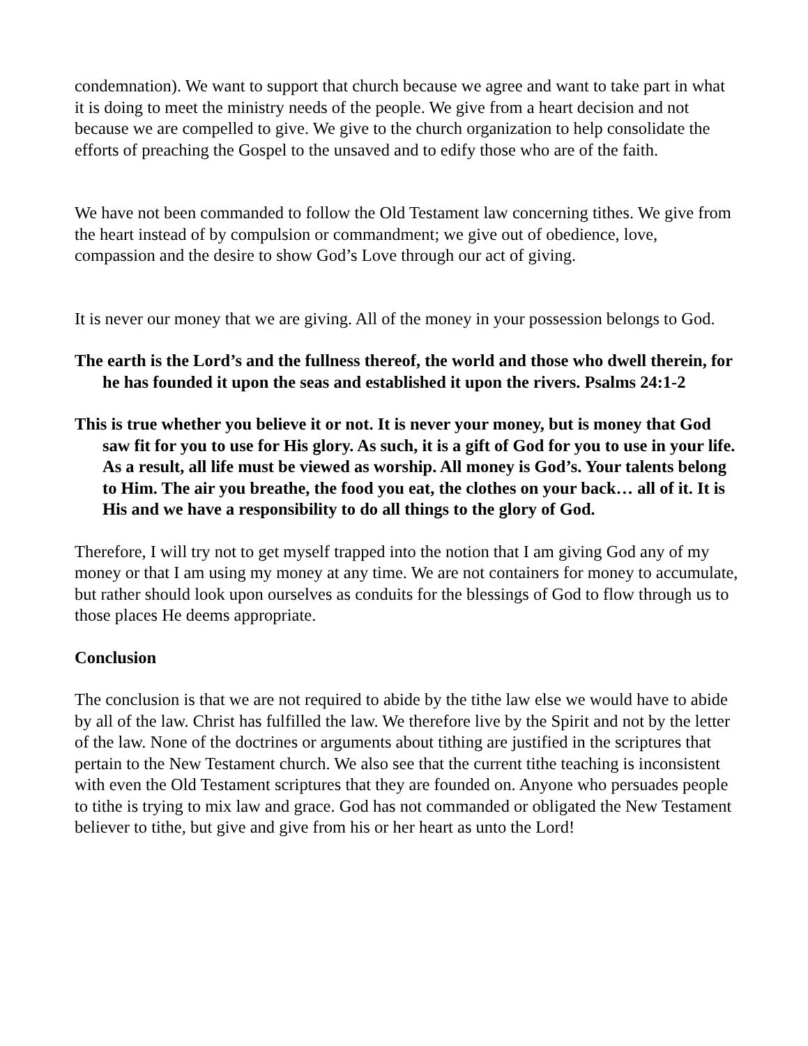condemnation). We want to support that church because we agree and want to take part in what it is doing to meet the ministry needs of the people. We give from a heart decision and not because we are compelled to give. We give to the church organization to help consolidate the efforts of preaching the Gospel to the unsaved and to edify those who are of the faith.
We have not been commanded to follow the Old Testament law concerning tithes. We give from the heart instead of by compulsion or commandment; we give out of obedience, love, compassion and the desire to show God’s Love through our act of giving.
It is never our money that we are giving. All of the money in your possession belongs to God.
The earth is the Lord’s and the fullness thereof, the world and those who dwell therein, for he has founded it upon the seas and established it upon the rivers. Psalms 24:1-2
This is true whether you believe it or not. It is never your money, but is money that God saw fit for you to use for His glory. As such, it is a gift of God for you to use in your life. As a result, all life must be viewed as worship. All money is God’s. Your talents belong to Him. The air you breathe, the food you eat, the clothes on your back… all of it. It is His and we have a responsibility to do all things to the glory of God.
Therefore, I will try not to get myself trapped into the notion that I am giving God any of my money or that I am using my money at any time. We are not containers for money to accumulate, but rather should look upon ourselves as conduits for the blessings of God to flow through us to those places He deems appropriate.
Conclusion
The conclusion is that we are not required to abide by the tithe law else we would have to abide by all of the law. Christ has fulfilled the law. We therefore live by the Spirit and not by the letter of the law. None of the doctrines or arguments about tithing are justified in the scriptures that pertain to the New Testament church. We also see that the current tithe teaching is inconsistent with even the Old Testament scriptures that they are founded on. Anyone who persuades people to tithe is trying to mix law and grace. God has not commanded or obligated the New Testament believer to tithe, but give and give from his or her heart as unto the Lord!